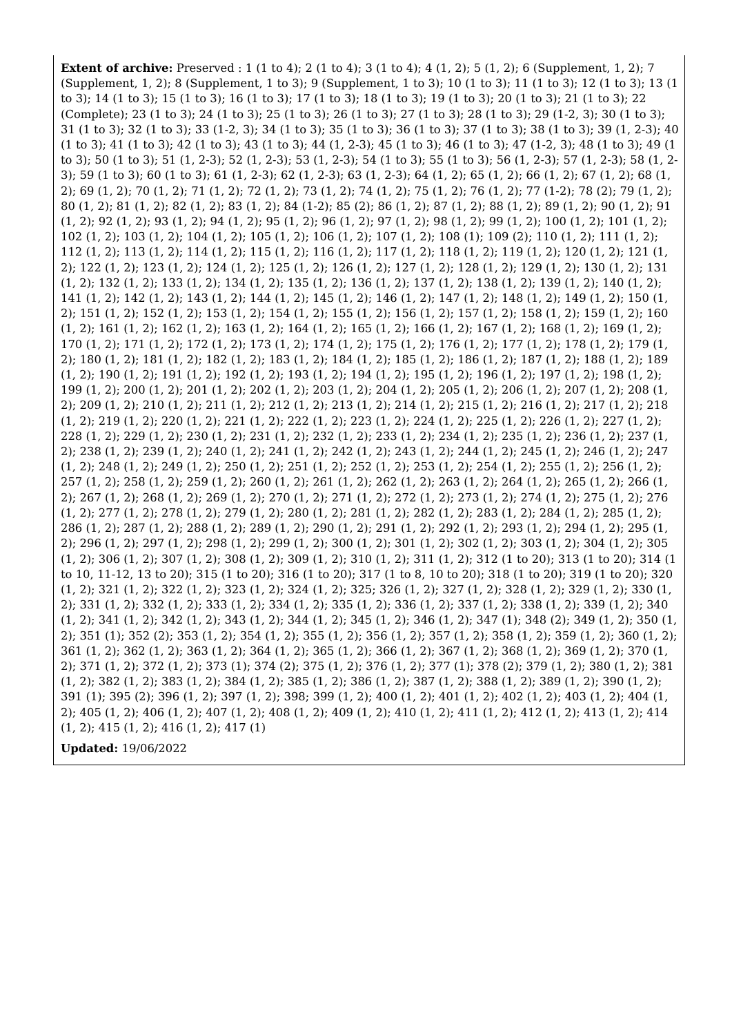Extent of archive: Preserved : 1 (1 to 4); 2 (1 to 4); 3 (1 to 4); 4 (1, 2); 5 (1, 2); 6 (Supplement, 1, 2); 7 (Supplement, 1, 2); 8 (Supplement, 1 to 3); 9 (Supplement, 1 to 3); 10 (1 to 3); 11 (1 to 3); 12 (1 to 3); 13 (1 to 3); 14 (1 to 3); 15 (1 to 3); 16 (1 to 3); 17 (1 to 3); 18 (1 to 3); 19 (1 to 3); 20 (1 to 3); 21 (1 to 3); 22 (Complete); 23 (1 to 3); 24 (1 to 3); 25 (1 to 3); 26 (1 to 3); 27 (1 to 3); 28 (1 to 3); 29 (1-2, 3); 30 (1 to 3); 31 (1 to 3); 32 (1 to 3); 33 (1-2, 3); 34 (1 to 3); 35 (1 to 3); 36 (1 to 3); 37 (1 to 3); 38 (1 to 3); 39 (1, 2-3); 40 (1 to 3); 41 (1 to 3); 42 (1 to 3); 43 (1 to 3); 44 (1, 2-3); 45 (1 to 3); 46 (1 to 3); 47 (1-2, 3); 48 (1 to 3); 49 (1 to 3); 50 (1 to 3); 51 (1, 2-3); 52 (1, 2-3); 53 (1, 2-3); 54 (1 to 3); 55 (1 to 3); 56 (1, 2-3); 57 (1, 2-3); 58 (1, 2-3); 59 (1 to 3); 60 (1 to 3); 61 (1, 2-3); 62 (1, 2-3); 63 (1, 2-3); 64 (1, 2); 65 (1, 2); 66 (1, 2); 67 (1, 2); 68 (1, 2); 69 (1, 2); 70 (1, 2); 71 (1, 2); 72 (1, 2); 73 (1, 2); 74 (1, 2); 75 (1, 2); 76 (1, 2); 77 (1-2); 78 (2); 79 (1, 2); 80 (1, 2); 81 (1, 2); 82 (1, 2); 83 (1, 2); 84 (1-2); 85 (2); 86 (1, 2); 87 (1, 2); 88 (1, 2); 89 (1, 2); 90 (1, 2); 91 (1, 2); 92 (1, 2); 93 (1, 2); 94 (1, 2); 95 (1, 2); 96 (1, 2); 97 (1, 2); 98 (1, 2); 99 (1, 2); 100 (1, 2); 101 (1, 2); 102 (1, 2); 103 (1, 2); 104 (1, 2); 105 (1, 2); 106 (1, 2); 107 (1, 2); 108 (1); 109 (2); 110 (1, 2); 111 (1, 2); 112 (1, 2); 113 (1, 2); 114 (1, 2); 115 (1, 2); 116 (1, 2); 117 (1, 2); 118 (1, 2); 119 (1, 2); 120 (1, 2); 121 (1, 2); 122 (1, 2); 123 (1, 2); 124 (1, 2); 125 (1, 2); 126 (1, 2); 127 (1, 2); 128 (1, 2); 129 (1, 2); 130 (1, 2); 131 (1, 2); 132 (1, 2); 133 (1, 2); 134 (1, 2); 135 (1, 2); 136 (1, 2); 137 (1, 2); 138 (1, 2); 139 (1, 2); 140 (1, 2); 141 (1, 2); 142 (1, 2); 143 (1, 2); 144 (1, 2); 145 (1, 2); 146 (1, 2); 147 (1, 2); 148 (1, 2); 149 (1, 2); 150 (1, 2); 151 (1, 2); 152 (1, 2); 153 (1, 2); 154 (1, 2); 155 (1, 2); 156 (1, 2); 157 (1, 2); 158 (1, 2); 159 (1, 2); 160 (1, 2); 161 (1, 2); 162 (1, 2); 163 (1, 2); 164 (1, 2); 165 (1, 2); 166 (1, 2); 167 (1, 2); 168 (1, 2); 169 (1, 2); 170 (1, 2); 171 (1, 2); 172 (1, 2); 173 (1, 2); 174 (1, 2); 175 (1, 2); 176 (1, 2); 177 (1, 2); 178 (1, 2); 179 (1, 2); 180 (1, 2); 181 (1, 2); 182 (1, 2); 183 (1, 2); 184 (1, 2); 185 (1, 2); 186 (1, 2); 187 (1, 2); 188 (1, 2); 189 (1, 2); 190 (1, 2); 191 (1, 2); 192 (1, 2); 193 (1, 2); 194 (1, 2); 195 (1, 2); 196 (1, 2); 197 (1, 2); 198 (1, 2); 199 (1, 2); 200 (1, 2); 201 (1, 2); 202 (1, 2); 203 (1, 2); 204 (1, 2); 205 (1, 2); 206 (1, 2); 207 (1, 2); 208 (1, 2); 209 (1, 2); 210 (1, 2); 211 (1, 2); 212 (1, 2); 213 (1, 2); 214 (1, 2); 215 (1, 2); 216 (1, 2); 217 (1, 2); 218 (1, 2); 219 (1, 2); 220 (1, 2); 221 (1, 2); 222 (1, 2); 223 (1, 2); 224 (1, 2); 225 (1, 2); 226 (1, 2); 227 (1, 2); 228 (1, 2); 229 (1, 2); 230 (1, 2); 231 (1, 2); 232 (1, 2); 233 (1, 2); 234 (1, 2); 235 (1, 2); 236 (1, 2); 237 (1, 2); 238 (1, 2); 239 (1, 2); 240 (1, 2); 241 (1, 2); 242 (1, 2); 243 (1, 2); 244 (1, 2); 245 (1, 2); 246 (1, 2); 247 (1, 2); 248 (1, 2); 249 (1, 2); 250 (1, 2); 251 (1, 2); 252 (1, 2); 253 (1, 2); 254 (1, 2); 255 (1, 2); 256 (1, 2); 257 (1, 2); 258 (1, 2); 259 (1, 2); 260 (1, 2); 261 (1, 2); 262 (1, 2); 263 (1, 2); 264 (1, 2); 265 (1, 2); 266 (1, 2); 267 (1, 2); 268 (1, 2); 269 (1, 2); 270 (1, 2); 271 (1, 2); 272 (1, 2); 273 (1, 2); 274 (1, 2); 275 (1, 2); 276 (1, 2); 277 (1, 2); 278 (1, 2); 279 (1, 2); 280 (1, 2); 281 (1, 2); 282 (1, 2); 283 (1, 2); 284 (1, 2); 285 (1, 2); 286 (1, 2); 287 (1, 2); 288 (1, 2); 289 (1, 2); 290 (1, 2); 291 (1, 2); 292 (1, 2); 293 (1, 2); 294 (1, 2); 295 (1, 2); 296 (1, 2); 297 (1, 2); 298 (1, 2); 299 (1, 2); 300 (1, 2); 301 (1, 2); 302 (1, 2); 303 (1, 2); 304 (1, 2); 305 (1, 2); 306 (1, 2); 307 (1, 2); 308 (1, 2); 309 (1, 2); 310 (1, 2); 311 (1, 2); 312 (1 to 20); 313 (1 to 20); 314 (1 to 10, 11-12, 13 to 20); 315 (1 to 20); 316 (1 to 20); 317 (1 to 8, 10 to 20); 318 (1 to 20); 319 (1 to 20); 320 (1, 2); 321 (1, 2); 322 (1, 2); 323 (1, 2); 324 (1, 2); 325; 326 (1, 2); 327 (1, 2); 328 (1, 2); 329 (1, 2); 330 (1, 2); 331 (1, 2); 332 (1, 2); 333 (1, 2); 334 (1, 2); 335 (1, 2); 336 (1, 2); 337 (1, 2); 338 (1, 2); 339 (1, 2); 340 (1, 2); 341 (1, 2); 342 (1, 2); 343 (1, 2); 344 (1, 2); 345 (1, 2); 346 (1, 2); 347 (1); 348 (2); 349 (1, 2); 350 (1, 2); 351 (1); 352 (2); 353 (1, 2); 354 (1, 2); 355 (1, 2); 356 (1, 2); 357 (1, 2); 358 (1, 2); 359 (1, 2); 360 (1, 2); 361 (1, 2); 362 (1, 2); 363 (1, 2); 364 (1, 2); 365 (1, 2); 366 (1, 2); 367 (1, 2); 368 (1, 2); 369 (1, 2); 370 (1, 2); 371 (1, 2); 372 (1, 2); 373 (1); 374 (2); 375 (1, 2); 376 (1, 2); 377 (1); 378 (2); 379 (1, 2); 380 (1, 2); 381 (1, 2); 382 (1, 2); 383 (1, 2); 384 (1, 2); 385 (1, 2); 386 (1, 2); 387 (1, 2); 388 (1, 2); 389 (1, 2); 390 (1, 2); 391 (1); 395 (2); 396 (1, 2); 397 (1, 2); 398; 399 (1, 2); 400 (1, 2); 401 (1, 2); 402 (1, 2); 403 (1, 2); 404 (1, 2); 405 (1, 2); 406 (1, 2); 407 (1, 2); 408 (1, 2); 409 (1, 2); 410 (1, 2); 411 (1, 2); 412 (1, 2); 413 (1, 2); 414 (1, 2); 415 (1, 2); 416 (1, 2); 417 (1)
Updated: 19/06/2022